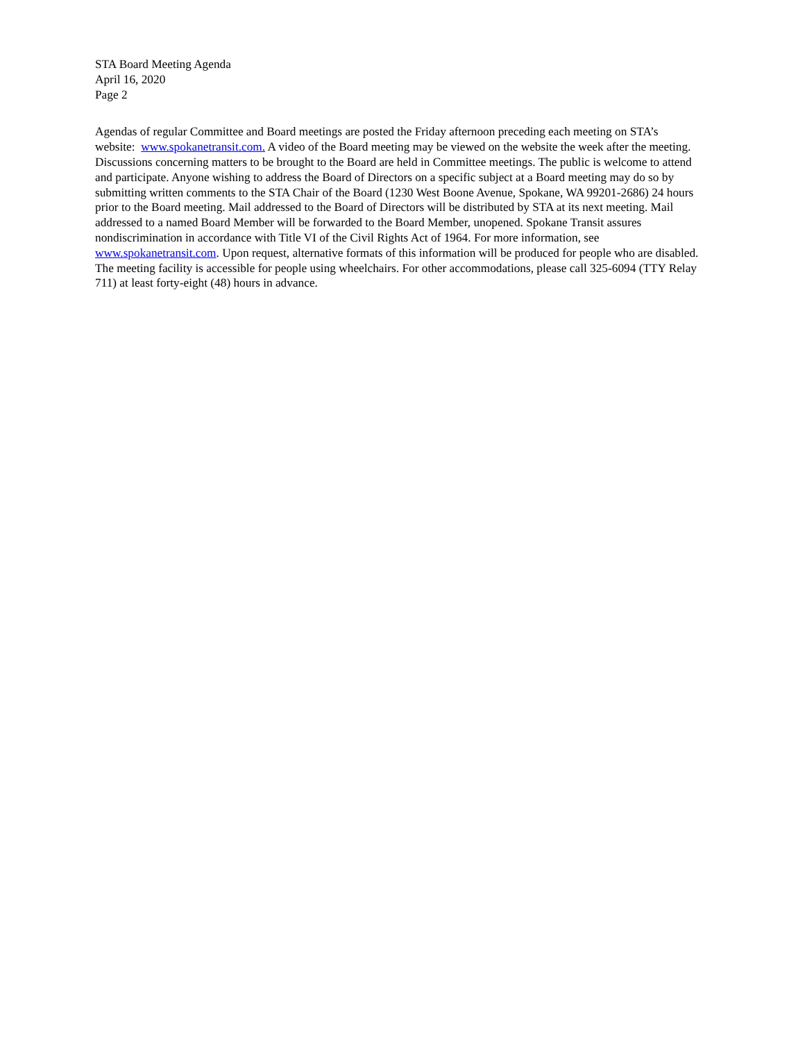STA Board Meeting Agenda
April 16, 2020
Page 2
Agendas of regular Committee and Board meetings are posted the Friday afternoon preceding each meeting on STA’s website: www.spokanetransit.com. A video of the Board meeting may be viewed on the website the week after the meeting. Discussions concerning matters to be brought to the Board are held in Committee meetings. The public is welcome to attend and participate. Anyone wishing to address the Board of Directors on a specific subject at a Board meeting may do so by submitting written comments to the STA Chair of the Board (1230 West Boone Avenue, Spokane, WA 99201-2686) 24 hours prior to the Board meeting. Mail addressed to the Board of Directors will be distributed by STA at its next meeting. Mail addressed to a named Board Member will be forwarded to the Board Member, unopened. Spokane Transit assures nondiscrimination in accordance with Title VI of the Civil Rights Act of 1964. For more information, see www.spokanetransit.com. Upon request, alternative formats of this information will be produced for people who are disabled. The meeting facility is accessible for people using wheelchairs. For other accommodations, please call 325-6094 (TTY Relay 711) at least forty-eight (48) hours in advance.